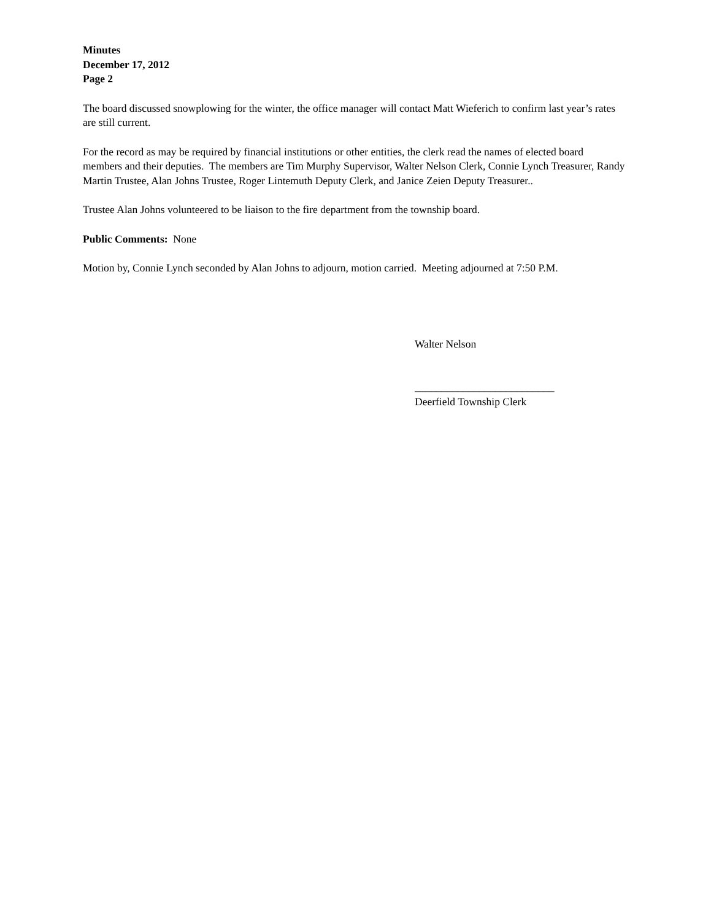Minutes
December 17, 2012
Page 2
The board discussed snowplowing for the winter, the office manager will contact Matt Wieferich to confirm last year’s rates are still current.
For the record as may be required by financial institutions or other entities, the clerk read the names of elected board members and their deputies. The members are Tim Murphy Supervisor, Walter Nelson Clerk, Connie Lynch Treasurer, Randy Martin Trustee, Alan Johns Trustee, Roger Lintemuth Deputy Clerk, and Janice Zeien Deputy Treasurer..
Trustee Alan Johns volunteered to be liaison to the fire department from the township board.
Public Comments: None
Motion by, Connie Lynch seconded by Alan Johns to adjourn, motion carried. Meeting adjourned at 7:50 P.M.
Walter Nelson
__________________________
Deerfield Township Clerk